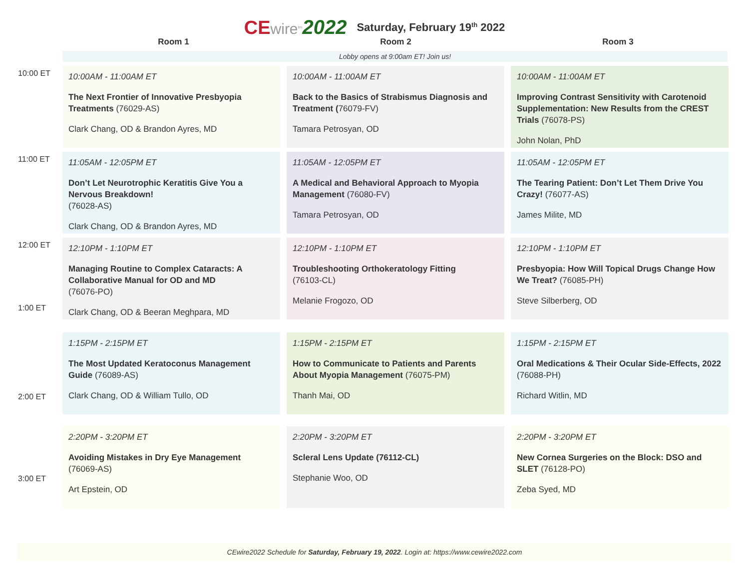CE wire<sup>tm</sup> 2022 Saturday, February 19<sup>th</sup> 2022
Room 1 Room 2 Room 3
Lobby opens at 9:00am ET! Join us!
10:00 ET
10:00AM - 11:00AM ET
The Next Frontier of Innovative Presbyopia Treatments (76029-AS)
Clark Chang, OD & Brandon Ayres, MD
10:00AM - 11:00AM ET
Back to the Basics of Strabismus Diagnosis and Treatment (76079-FV)
Tamara Petrosyan, OD
10:00AM - 11:00AM ET
Improving Contrast Sensitivity with Carotenoid Supplementation: New Results from the CREST Trials (76078-PS)
John Nolan, PhD
11:00 ET
11:05AM - 12:05PM ET
Don’t Let Neurotrophic Keratitis Give You a Nervous Breakdown!
(76028-AS)
Clark Chang, OD & Brandon Ayres, MD
11:05AM - 12:05PM ET
A Medical and Behavioral Approach to Myopia Management (76080-FV)
Tamara Petrosyan, OD
11:05AM - 12:05PM ET
The Tearing Patient: Don’t Let Them Drive You Crazy! (76077-AS)
James Milite, MD
12:00 ET
1:00 ET
12:10PM - 1:10PM ET
Managing Routine to Complex Cataracts: A Collaborative Manual for OD and MD
(76076-PO)
Clark Chang, OD & Beeran Meghpara, MD
12:10PM - 1:10PM ET
Troubleshooting Orthokeratology Fitting
(76103-CL)
Melanie Frogozo, OD
12:10PM - 1:10PM ET
Presbyopia: How Will Topical Drugs Change How We Treat? (76085-PH)
Steve Silberberg, OD
2:00 ET
1:15PM - 2:15PM ET
The Most Updated Keratoconus Management Guide (76089-AS)
Clark Chang, OD & William Tullo, OD
1:15PM - 2:15PM ET
How to Communicate to Patients and Parents About Myopia Management (76075-PM)
Thanh Mai, OD
1:15PM - 2:15PM ET
Oral Medications & Their Ocular Side-Effects, 2022 (76088-PH)
Richard Witlin, MD
3:00 ET
2:20PM - 3:20PM ET
Avoiding Mistakes in Dry Eye Management
(76069-AS)
Art Epstein, OD
2:20PM - 3:20PM ET
Scleral Lens Update (76112-CL)
Stephanie Woo, OD
2:20PM - 3:20PM ET
New Cornea Surgeries on the Block: DSO and SLET (76128-PO)
Zeba Syed, MD
CEwire2022 Schedule for Saturday, February 19, 2022. Login at: https://www.cewire2022.com